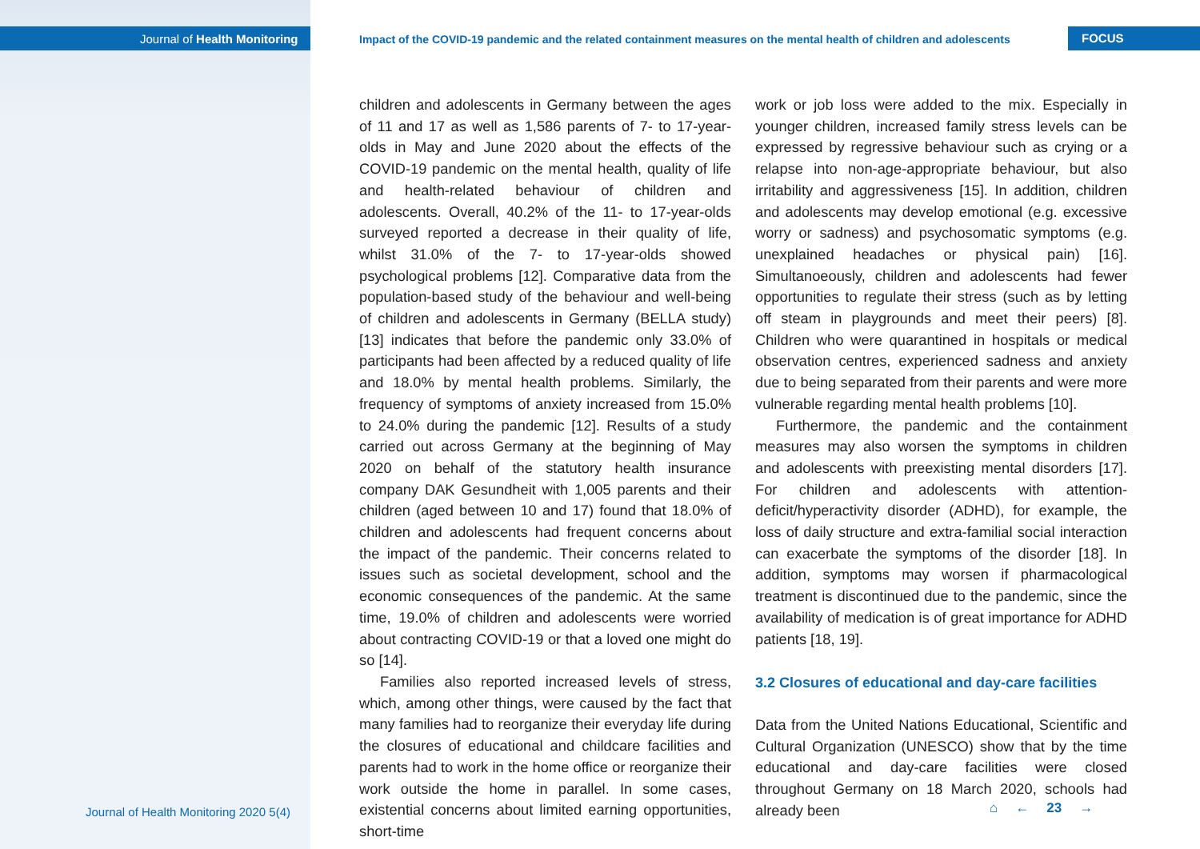Journal of Health Monitoring
Impact of the COVID-19 pandemic and the related containment measures on the mental health of children and adolescents
FOCUS
children and adolescents in Germany between the ages of 11 and 17 as well as 1,586 parents of 7- to 17-year-olds in May and June 2020 about the effects of the COVID-19 pandemic on the mental health, quality of life and health-related behaviour of children and adolescents. Overall, 40.2% of the 11- to 17-year-olds surveyed reported a decrease in their quality of life, whilst 31.0% of the 7- to 17-year-olds showed psychological problems [12]. Comparative data from the population-based study of the behaviour and well-being of children and adolescents in Germany (BELLA study) [13] indicates that before the pandemic only 33.0% of participants had been affected by a reduced quality of life and 18.0% by mental health problems. Similarly, the frequency of symptoms of anxiety increased from 15.0% to 24.0% during the pandemic [12]. Results of a study carried out across Germany at the beginning of May 2020 on behalf of the statutory health insurance company DAK Gesundheit with 1,005 parents and their children (aged between 10 and 17) found that 18.0% of children and adolescents had frequent concerns about the impact of the pandemic. Their concerns related to issues such as societal development, school and the economic consequences of the pandemic. At the same time, 19.0% of children and adolescents were worried about contracting COVID-19 or that a loved one might do so [14].
Families also reported increased levels of stress, which, among other things, were caused by the fact that many families had to reorganize their everyday life during the closures of educational and childcare facilities and parents had to work in the home office or reorganize their work outside the home in parallel. In some cases, existential concerns about limited earning opportunities, short-time
work or job loss were added to the mix. Especially in younger children, increased family stress levels can be expressed by regressive behaviour such as crying or a relapse into non-age-appropriate behaviour, but also irritability and aggressiveness [15]. In addition, children and adolescents may develop emotional (e.g. excessive worry or sadness) and psychosomatic symptoms (e.g. unexplained headaches or physical pain) [16]. Simultanoeously, children and adolescents had fewer opportunities to regulate their stress (such as by letting off steam in playgrounds and meet their peers) [8]. Children who were quarantined in hospitals or medical observation centres, experienced sadness and anxiety due to being separated from their parents and were more vulnerable regarding mental health problems [10].
Furthermore, the pandemic and the containment measures may also worsen the symptoms in children and adolescents with preexisting mental disorders [17]. For children and adolescents with attention-deficit/hyperactivity disorder (ADHD), for example, the loss of daily structure and extra-familial social interaction can exacerbate the symptoms of the disorder [18]. In addition, symptoms may worsen if pharmacological treatment is discontinued due to the pandemic, since the availability of medication is of great importance for ADHD patients [18, 19].
3.2 Closures of educational and day-care facilities
Data from the United Nations Educational, Scientific and Cultural Organization (UNESCO) show that by the time educational and day-care facilities were closed throughout Germany on 18 March 2020, schools had already been
Journal of Health Monitoring 2020 5(4)
⌂ ← 23 →